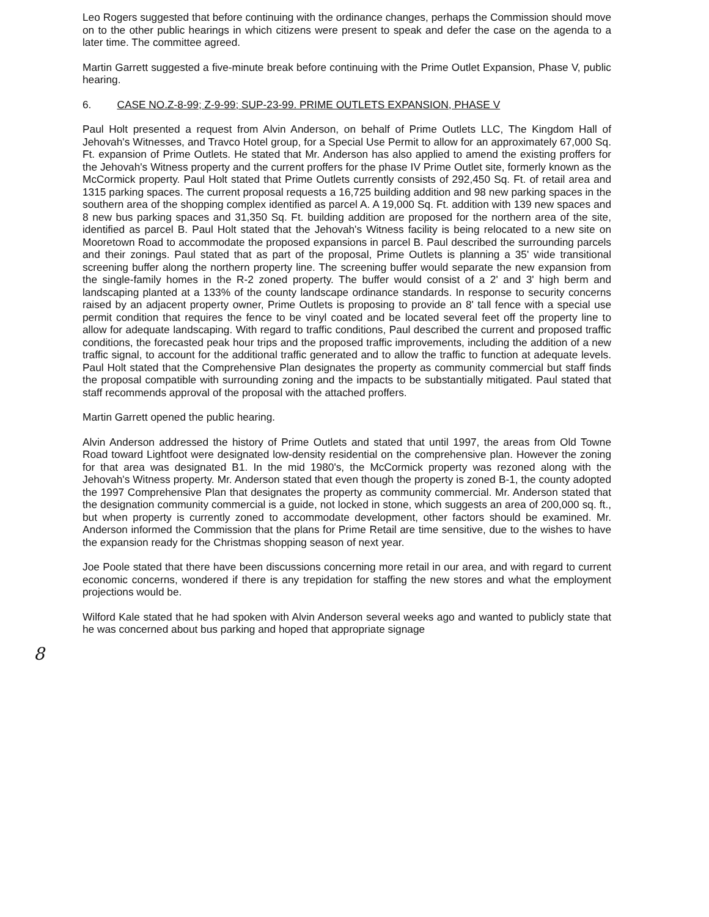Leo Rogers suggested that before continuing with the ordinance changes, perhaps the Commission should move on to the other public hearings in which citizens were present to speak and defer the case on the agenda to a later time. The committee agreed.
Martin Garrett suggested a five-minute break before continuing with the Prime Outlet Expansion, Phase V, public hearing.
6. CASE NO.Z-8-99; Z-9-99; SUP-23-99. PRIME OUTLETS EXPANSION, PHASE V
Paul Holt presented a request from Alvin Anderson, on behalf of Prime Outlets LLC, The Kingdom Hall of Jehovah's Witnesses, and Travco Hotel group, for a Special Use Permit to allow for an approximately 67,000 Sq. Ft. expansion of Prime Outlets. He stated that Mr. Anderson has also applied to amend the existing proffers for the Jehovah's Witness property and the current proffers for the phase IV Prime Outlet site, formerly known as the McCormick property. Paul Holt stated that Prime Outlets currently consists of 292,450 Sq. Ft. of retail area and 1315 parking spaces. The current proposal requests a 16,725 building addition and 98 new parking spaces in the southern area of the shopping complex identified as parcel A. A 19,000 Sq. Ft. addition with 139 new spaces and 8 new bus parking spaces and 31,350 Sq. Ft. building addition are proposed for the northern area of the site, identified as parcel B. Paul Holt stated that the Jehovah's Witness facility is being relocated to a new site on Mooretown Road to accommodate the proposed expansions in parcel B. Paul described the surrounding parcels and their zonings. Paul stated that as part of the proposal, Prime Outlets is planning a 35' wide transitional screening buffer along the northern property line. The screening buffer would separate the new expansion from the single-family homes in the R-2 zoned property. The buffer would consist of a 2' and 3' high berm and landscaping planted at a 133% of the county landscape ordinance standards. In response to security concerns raised by an adjacent property owner, Prime Outlets is proposing to provide an 8' tall fence with a special use permit condition that requires the fence to be vinyl coated and be located several feet off the property line to allow for adequate landscaping. With regard to traffic conditions, Paul described the current and proposed traffic conditions, the forecasted peak hour trips and the proposed traffic improvements, including the addition of a new traffic signal, to account for the additional traffic generated and to allow the traffic to function at adequate levels. Paul Holt stated that the Comprehensive Plan designates the property as community commercial but staff finds the proposal compatible with surrounding zoning and the impacts to be substantially mitigated. Paul stated that staff recommends approval of the proposal with the attached proffers.
Martin Garrett opened the public hearing.
Alvin Anderson addressed the history of Prime Outlets and stated that until 1997, the areas from Old Towne Road toward Lightfoot were designated low-density residential on the comprehensive plan. However the zoning for that area was designated B1. In the mid 1980's, the McCormick property was rezoned along with the Jehovah's Witness property. Mr. Anderson stated that even though the property is zoned B-1, the county adopted the 1997 Comprehensive Plan that designates the property as community commercial. Mr. Anderson stated that the designation community commercial is a guide, not locked in stone, which suggests an area of 200,000 sq. ft., but when property is currently zoned to accommodate development, other factors should be examined. Mr. Anderson informed the Commission that the plans for Prime Retail are time sensitive, due to the wishes to have the expansion ready for the Christmas shopping season of next year.
Joe Poole stated that there have been discussions concerning more retail in our area, and with regard to current economic concerns, wondered if there is any trepidation for staffing the new stores and what the employment projections would be.
Wilford Kale stated that he had spoken with Alvin Anderson several weeks ago and wanted to publicly state that he was concerned about bus parking and hoped that appropriate signage
8